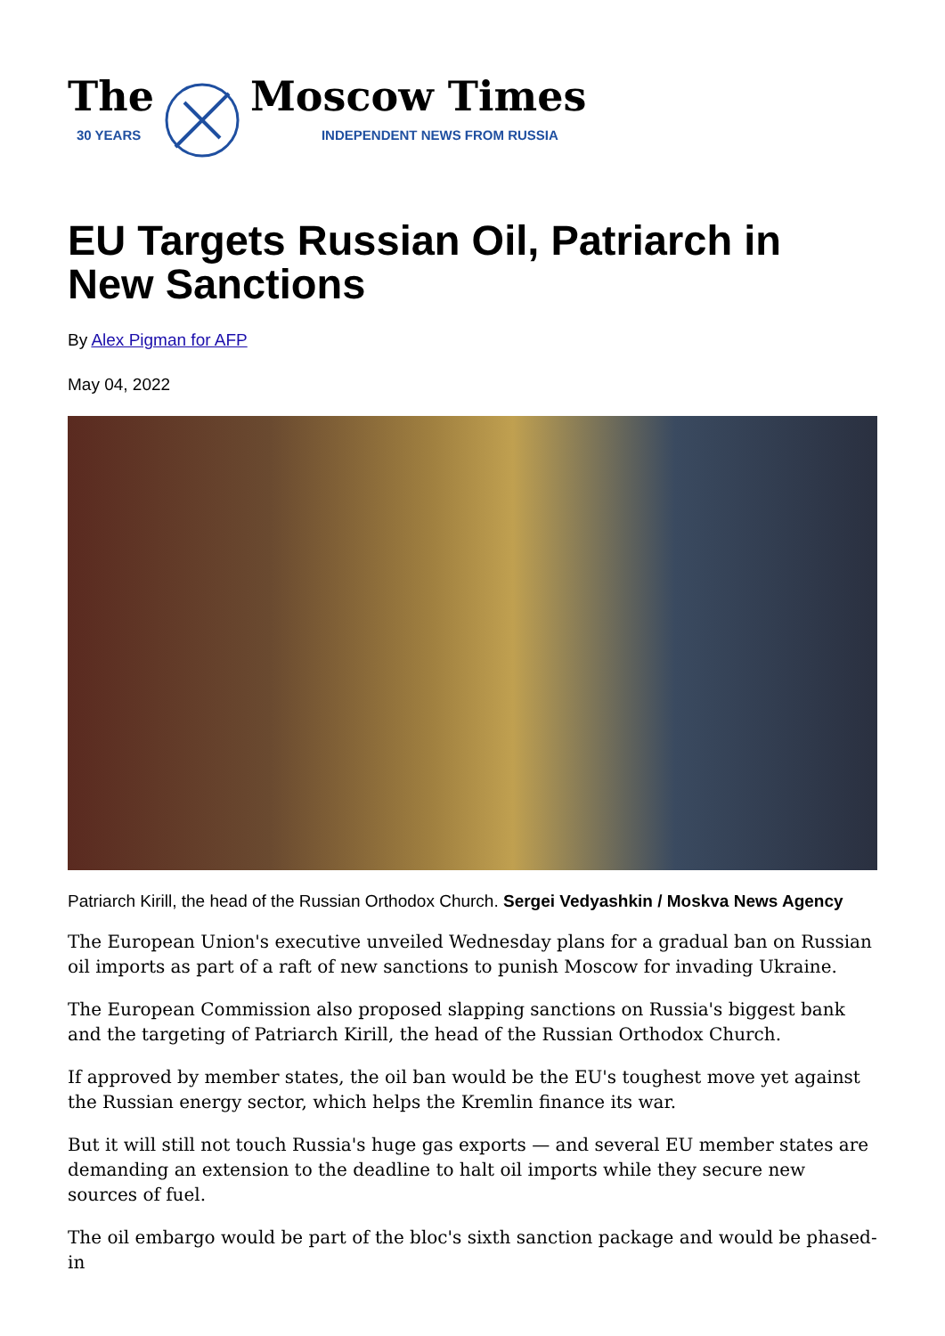The
30 YEARS
Moscow Times
INDEPENDENT NEWS FROM RUSSIA
EU Targets Russian Oil, Patriarch in New Sanctions
By Alex Pigman for AFP
May 04, 2022
Patriarch Kirill, the head of the Russian Orthodox Church. Sergei Vedyashkin / Moskva News Agency
The European Union's executive unveiled Wednesday plans for a gradual ban on Russian oil imports as part of a raft of new sanctions to punish Moscow for invading Ukraine.
The European Commission also proposed slapping sanctions on Russia's biggest bank and the targeting of Patriarch Kirill, the head of the Russian Orthodox Church.
If approved by member states, the oil ban would be the EU's toughest move yet against the Russian energy sector, which helps the Kremlin finance its war.
But it will still not touch Russia's huge gas exports — and several EU member states are demanding an extension to the deadline to halt oil imports while they secure new sources of fuel.
The oil embargo would be part of the bloc's sixth sanction package and would be phased-in